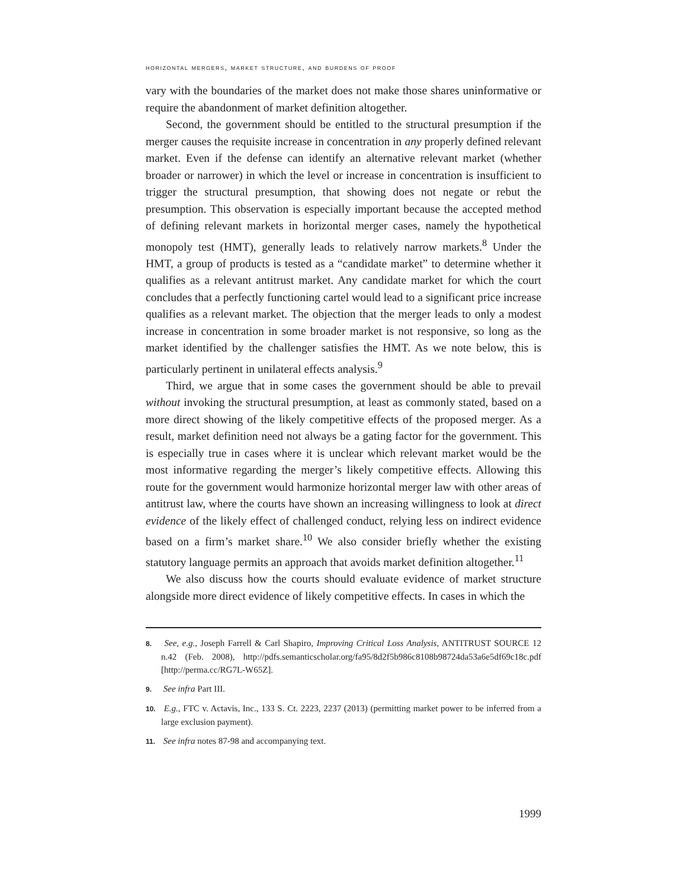horizontal mergers, market structure, and burdens of proof
vary with the boundaries of the market does not make those shares uninformative or require the abandonment of market definition altogether.
Second, the government should be entitled to the structural presumption if the merger causes the requisite increase in concentration in any properly defined relevant market. Even if the defense can identify an alternative relevant market (whether broader or narrower) in which the level or increase in concentration is insufficient to trigger the structural presumption, that showing does not negate or rebut the presumption. This observation is especially important because the accepted method of defining relevant markets in horizontal merger cases, namely the hypothetical monopoly test (HMT), generally leads to relatively narrow markets.<sup>8</sup> Under the HMT, a group of products is tested as a “candidate market” to determine whether it qualifies as a relevant antitrust market. Any candidate market for which the court concludes that a perfectly functioning cartel would lead to a significant price increase qualifies as a relevant market. The objection that the merger leads to only a modest increase in concentration in some broader market is not responsive, so long as the market identified by the challenger satisfies the HMT. As we note below, this is particularly pertinent in unilateral effects analysis.<sup>9</sup>
Third, we argue that in some cases the government should be able to prevail without invoking the structural presumption, at least as commonly stated, based on a more direct showing of the likely competitive effects of the proposed merger. As a result, market definition need not always be a gating factor for the government. This is especially true in cases where it is unclear which relevant market would be the most informative regarding the merger’s likely competitive effects. Allowing this route for the government would harmonize horizontal merger law with other areas of antitrust law, where the courts have shown an increasing willingness to look at direct evidence of the likely effect of challenged conduct, relying less on indirect evidence based on a firm’s market share.<sup>10</sup> We also consider briefly whether the existing statutory language permits an approach that avoids market definition altogether.<sup>11</sup>
We also discuss how the courts should evaluate evidence of market structure alongside more direct evidence of likely competitive effects. In cases in which the
8. See, e.g., Joseph Farrell & Carl Shapiro, Improving Critical Loss Analysis, ANTITRUST SOURCE 12 n.42 (Feb. 2008), http://pdfs.semanticscholar.org/fa95/8d2f5b986c8108b98724da53a6e5df69c18c.pdf [http://perma.cc/RG7L-W65Z].
9. See infra Part III.
10. E.g., FTC v. Actavis, Inc., 133 S. Ct. 2223, 2237 (2013) (permitting market power to be inferred from a large exclusion payment).
11. See infra notes 87-98 and accompanying text.
1999